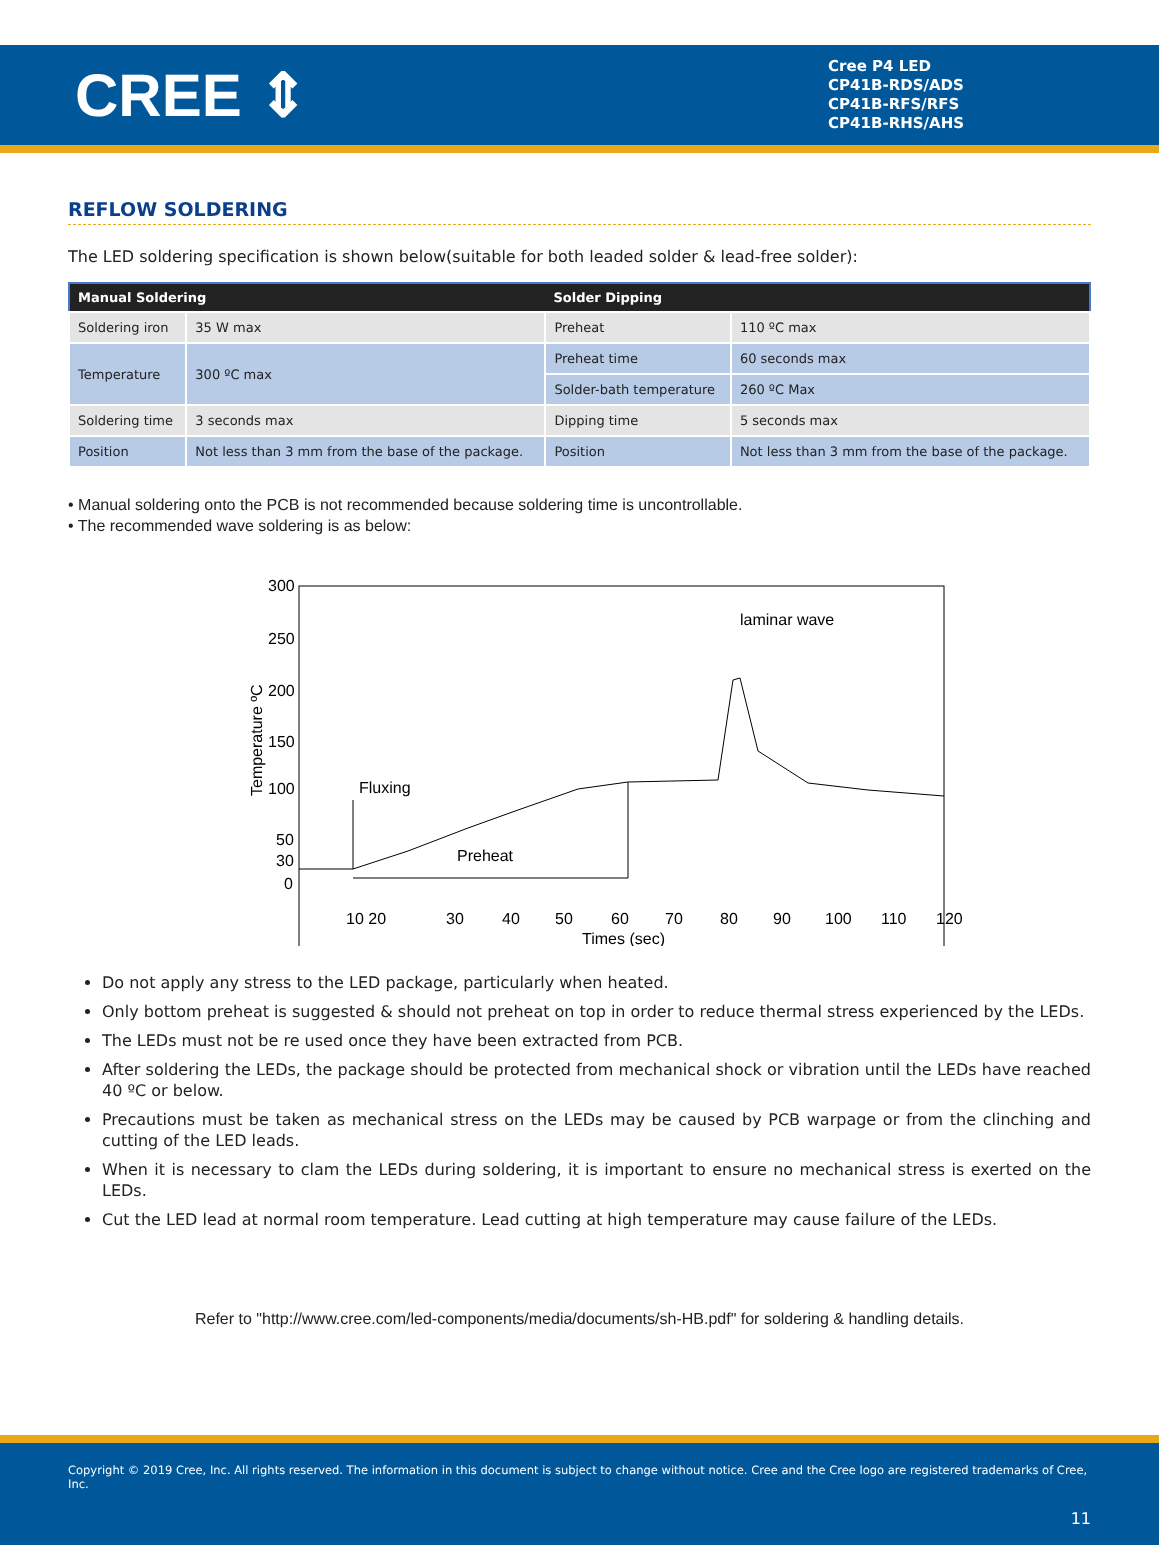CREE ⇕
Cree P4 LED
CP41B-RDS/ADS
CP41B-RFS/RFS
CP41B-RHS/AHS
REFLOW SOLDERING
The LED soldering specification is shown below(suitable for both leaded solder & lead-free solder):
| Manual Soldering | | Solder Dipping | |
| --- | --- | --- | --- |
| Soldering iron | 35 W max | Preheat | 110 ºC max |
| Temperature | 300 ºC max | Preheat time | 60 seconds max |
| | | Solder-bath temperature | 260 ºC Max |
| Soldering time | 3 seconds max | Dipping time | 5 seconds max |
| Position | Not less than 3 mm from the base of the package. | Position | Not less than 3 mm from the base of the package. |
• Manual soldering onto the PCB is not recommended because soldering time is uncontrollable.
• The recommended wave soldering is as below:
300
250
200
150
100
50
30
0
Temperature ºC
10 20
30
40
50
60
70
80
90
100
110
120
Times (sec)
Fluxing
Preheat
laminar wave
Do not apply any stress to the LED package, particularly when heated.
Only bottom preheat is suggested & should not preheat on top in order to reduce thermal stress experienced by the LEDs.
The LEDs must not be re used once they have been extracted from PCB.
After soldering the LEDs, the package should be protected from mechanical shock or vibration until the LEDs have reached 40 ºC or below.
Precautions must be taken as mechanical stress on the LEDs may be caused by PCB warpage or from the clinching and cutting of the LED leads.
When it is necessary to clam the LEDs during soldering, it is important to ensure no mechanical stress is exerted on the LEDs.
Cut the LED lead at normal room temperature. Lead cutting at high temperature may cause failure of the LEDs.
Refer to "http://www.cree.com/led-components/media/documents/sh-HB.pdf" for soldering & handling details.
Copyright © 2019 Cree, Inc. All rights reserved. The information in this document is subject to change without notice. Cree and the Cree logo are registered trademarks of Cree, Inc.
11